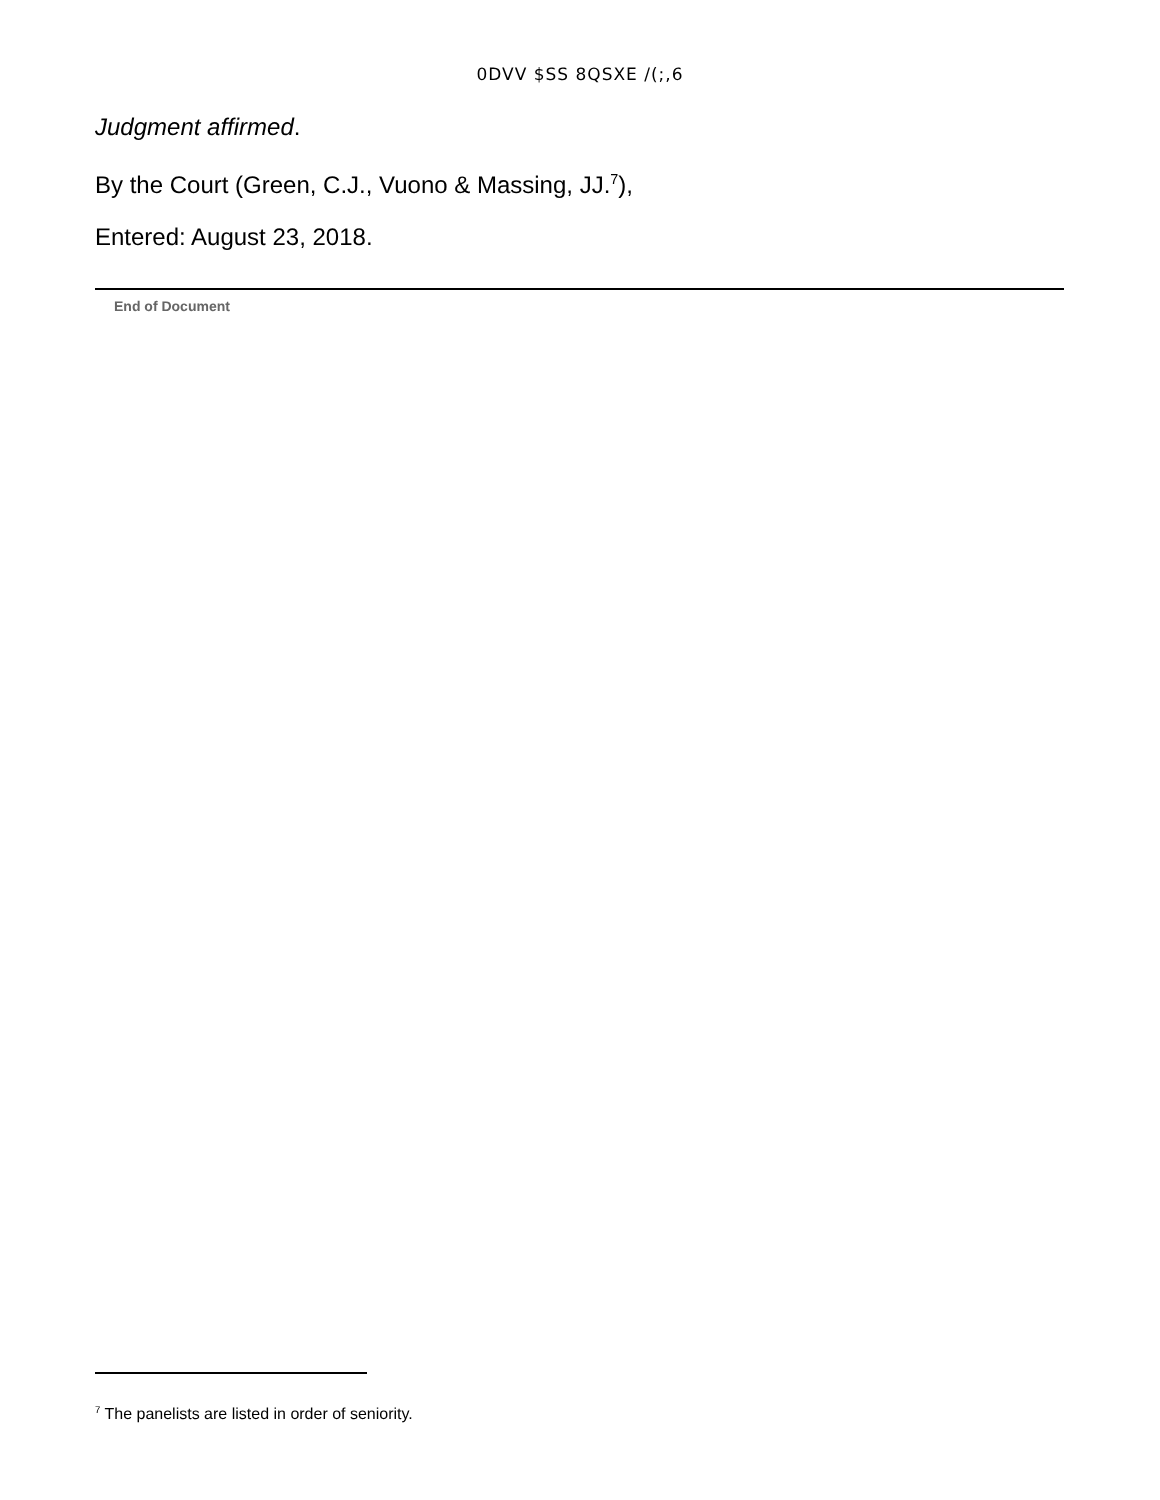0DVV $SS 8QSXE /(;,6
Judgment affirmed.
By the Court (Green, C.J., Vuono & Massing, JJ.<sup>7</sup>),
Entered: August 23, 2018.
End of Document
<sup>7</sup> The panelists are listed in order of seniority.